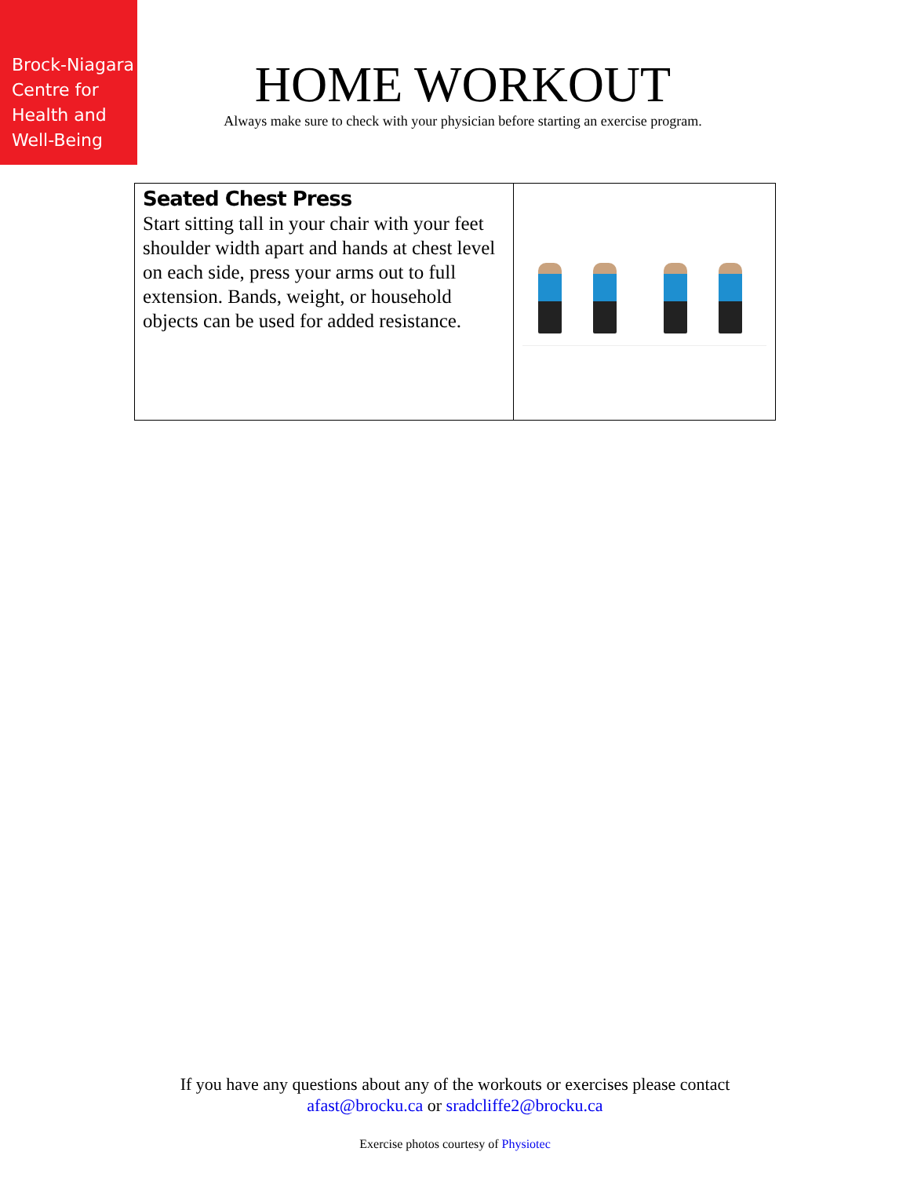Brock-Niagara
Centre for
Health and
Well-Being
HOME WORKOUT
Always make sure to check with your physician before starting an exercise program.
| Seated Chest Press Start sitting tall in your chair with your feet shoulder width apart and hands at chest level on each side, press your arms out to full extension. Bands, weight, or household objects can be used for added resistance. | |
If you have any questions about any of the workouts or exercises please contact
afast@brocku.ca or sradcliffe2@brocku.ca
Exercise photos courtesy of Physiotec